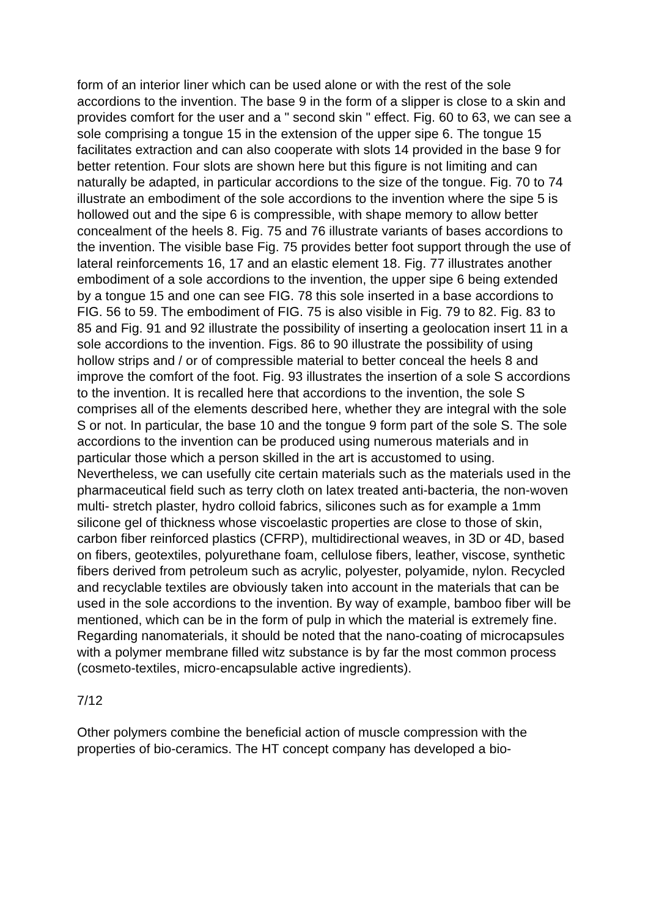form of an interior liner which can be used alone or with the rest of the sole accordions to the invention. The base 9 in the form of a slipper is close to a skin and provides comfort for the user and a " second skin " effect. Fig. 60 to 63, we can see a sole comprising a tongue 15 in the extension of the upper sipe 6. The tongue 15 facilitates extraction and can also cooperate with slots 14 provided in the base 9 for better retention. Four slots are shown here but this figure is not limiting and can naturally be adapted, in particular accordions to the size of the tongue. Fig. 70 to 74 illustrate an embodiment of the sole accordions to the invention where the sipe 5 is hollowed out and the sipe 6 is compressible, with shape memory to allow better concealment of the heels 8. Fig. 75 and 76 illustrate variants of bases accordions to the invention. The visible base Fig. 75 provides better foot support through the use of lateral reinforcements 16, 17 and an elastic element 18. Fig. 77 illustrates another embodiment of a sole accordions to the invention, the upper sipe 6 being extended by a tongue 15 and one can see FIG. 78 this sole inserted in a base accordions to FIG. 56 to 59. The embodiment of FIG. 75 is also visible in Fig. 79 to 82. Fig. 83 to 85 and Fig. 91 and 92 illustrate the possibility of inserting a geolocation insert 11 in a sole accordions to the invention. Figs. 86 to 90 illustrate the possibility of using hollow strips and / or of compressible material to better conceal the heels 8 and improve the comfort of the foot. Fig. 93 illustrates the insertion of a sole S accordions to the invention. It is recalled here that accordions to the invention, the sole S comprises all of the elements described here, whether they are integral with the sole S or not. In particular, the base 10 and the tongue 9 form part of the sole S. The sole accordions to the invention can be produced using numerous materials and in particular those which a person skilled in the art is accustomed to using. Nevertheless, we can usefully cite certain materials such as the materials used in the pharmaceutical field such as terry cloth on latex treated anti-bacteria, the non-woven multi- stretch plaster, hydro colloid fabrics, silicones such as for example a 1mm silicone gel of thickness whose viscoelastic properties are close to those of skin, carbon fiber reinforced plastics (CFRP), multidirectional weaves, in 3D or 4D, based on fibers, geotextiles, polyurethane foam, cellulose fibers, leather, viscose, synthetic fibers derived from petroleum such as acrylic, polyester, polyamide, nylon. Recycled and recyclable textiles are obviously taken into account in the materials that can be used in the sole accordions to the invention. By way of example, bamboo fiber will be mentioned, which can be in the form of pulp in which the material is extremely fine. Regarding nanomaterials, it should be noted that the nano-coating of microcapsules with a polymer membrane filled witz substance is by far the most common process (cosmeto-textiles, micro-encapsulable active ingredients).
7/12
Other polymers combine the beneficial action of muscle compression with the properties of bio-ceramics. The HT concept company has developed a bio-